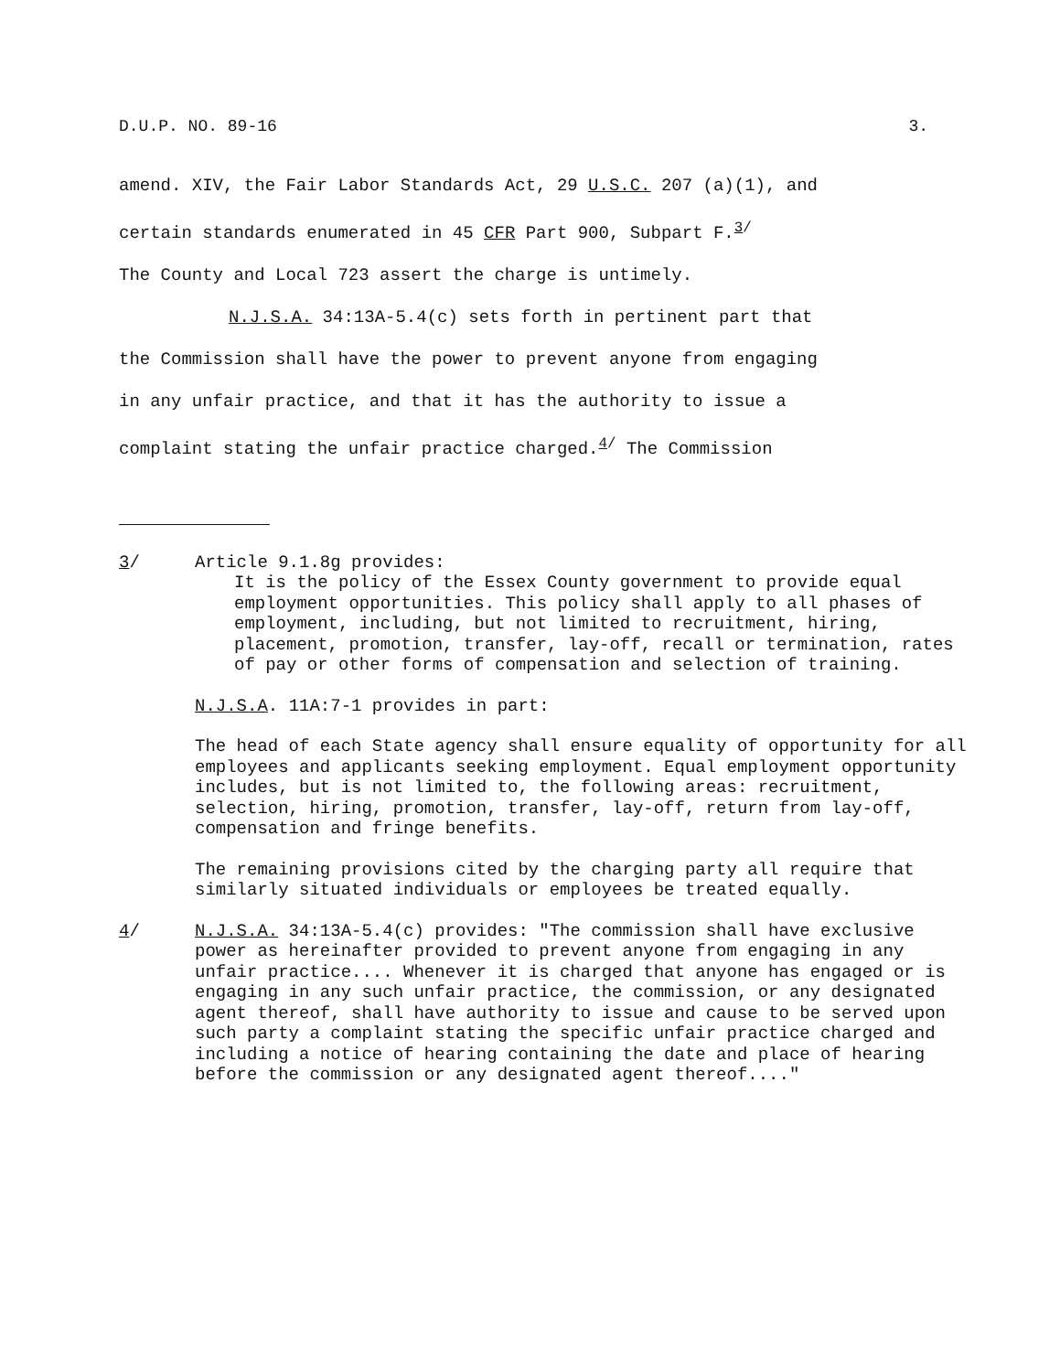D.U.P. NO. 89-16 3.
amend. XIV, the Fair Labor Standards Act, 29 U.S.C. 207 (a)(1), and
certain standards enumerated in 45 CFR Part 900, Subpart F.<sup>3/</sup>
The County and Local 723 assert the charge is untimely.
N.J.S.A. 34:13A-5.4(c) sets forth in pertinent part that
the Commission shall have the power to prevent anyone from engaging
in any unfair practice, and that it has the authority to issue a
complaint stating the unfair practice charged.<sup>4/</sup> The Commission
3/ Article 9.1.8g provides:
It is the policy of the Essex County government to provide equal employment opportunities. This policy shall apply to all phases of employment, including, but not limited to recruitment, hiring, placement, promotion, transfer, lay-off, recall or termination, rates of pay or other forms of compensation and selection of training.
N.J.S.A. 11A:7-1 provides in part:
The head of each State agency shall ensure equality of opportunity for all employees and applicants seeking employment. Equal employment opportunity includes, but is not limited to, the following areas: recruitment, selection, hiring, promotion, transfer, lay-off, return from lay-off, compensation and fringe benefits.
The remaining provisions cited by the charging party all require that similarly situated individuals or employees be treated equally.
4/ N.J.S.A. 34:13A-5.4(c) provides: "The commission shall have exclusive power as hereinafter provided to prevent anyone from engaging in any unfair practice.... Whenever it is charged that anyone has engaged or is engaging in any such unfair practice, the commission, or any designated agent thereof, shall have authority to issue and cause to be served upon such party a complaint stating the specific unfair practice charged and including a notice of hearing containing the date and place of hearing before the commission or any designated agent thereof...."